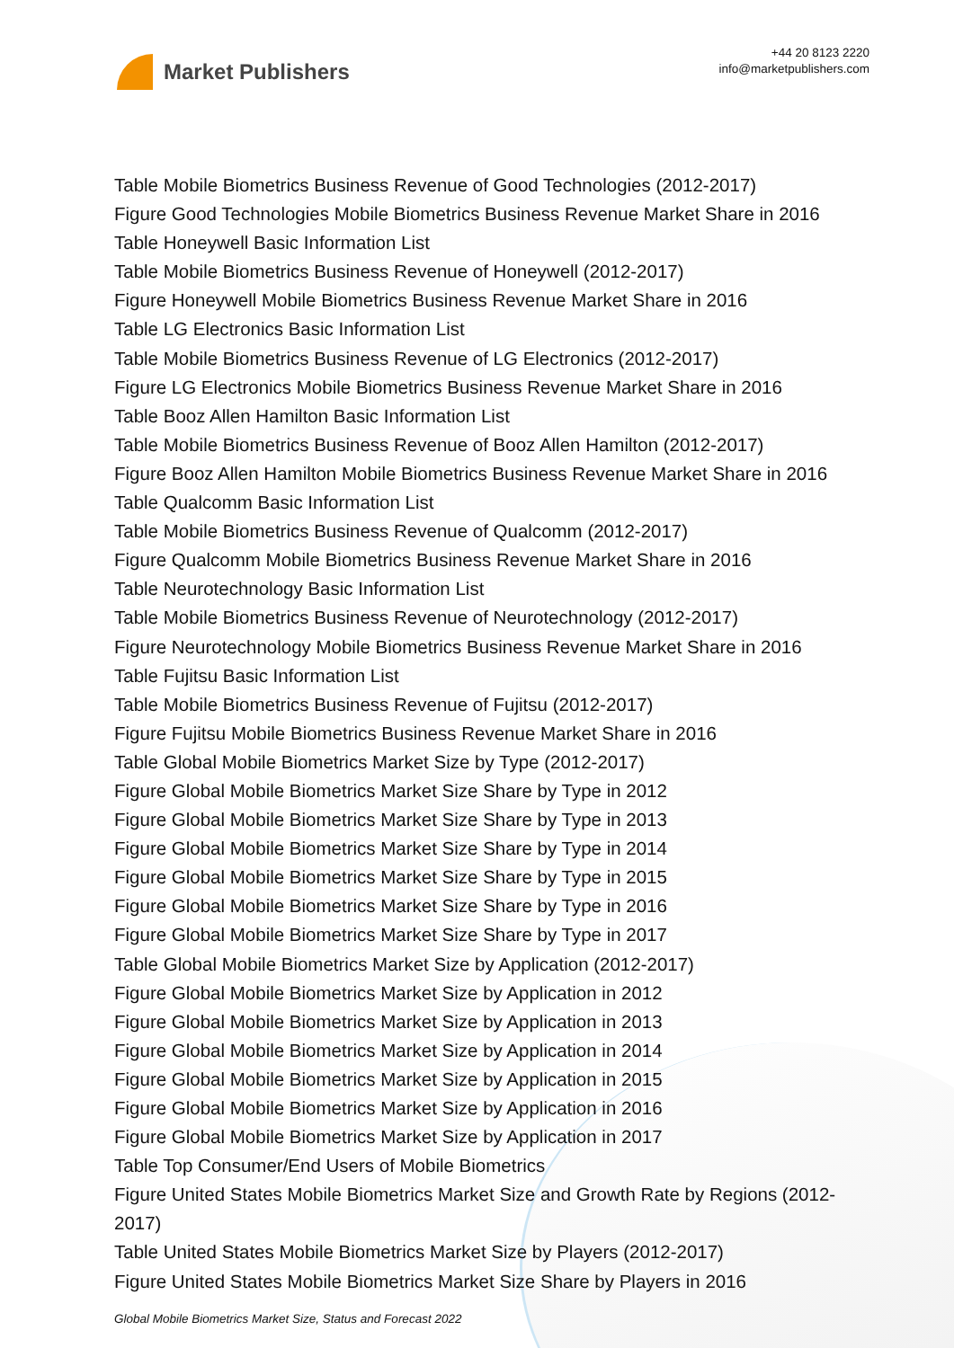Market Publishers
+44 20 8123 2220
info@marketpublishers.com
Table Mobile Biometrics Business Revenue of Good Technologies (2012-2017)
Figure Good Technologies Mobile Biometrics Business Revenue Market Share in 2016
Table Honeywell Basic Information List
Table Mobile Biometrics Business Revenue of Honeywell (2012-2017)
Figure Honeywell Mobile Biometrics Business Revenue Market Share in 2016
Table LG Electronics Basic Information List
Table Mobile Biometrics Business Revenue of LG Electronics (2012-2017)
Figure LG Electronics Mobile Biometrics Business Revenue Market Share in 2016
Table Booz Allen Hamilton Basic Information List
Table Mobile Biometrics Business Revenue of Booz Allen Hamilton (2012-2017)
Figure Booz Allen Hamilton Mobile Biometrics Business Revenue Market Share in 2016
Table Qualcomm Basic Information List
Table Mobile Biometrics Business Revenue of Qualcomm (2012-2017)
Figure Qualcomm Mobile Biometrics Business Revenue Market Share in 2016
Table Neurotechnology Basic Information List
Table Mobile Biometrics Business Revenue of Neurotechnology (2012-2017)
Figure Neurotechnology Mobile Biometrics Business Revenue Market Share in 2016
Table Fujitsu Basic Information List
Table Mobile Biometrics Business Revenue of Fujitsu (2012-2017)
Figure Fujitsu Mobile Biometrics Business Revenue Market Share in 2016
Table Global Mobile Biometrics Market Size by Type (2012-2017)
Figure Global Mobile Biometrics Market Size Share by Type in 2012
Figure Global Mobile Biometrics Market Size Share by Type in 2013
Figure Global Mobile Biometrics Market Size Share by Type in 2014
Figure Global Mobile Biometrics Market Size Share by Type in 2015
Figure Global Mobile Biometrics Market Size Share by Type in 2016
Figure Global Mobile Biometrics Market Size Share by Type in 2017
Table Global Mobile Biometrics Market Size by Application (2012-2017)
Figure Global Mobile Biometrics Market Size by Application in 2012
Figure Global Mobile Biometrics Market Size by Application in 2013
Figure Global Mobile Biometrics Market Size by Application in 2014
Figure Global Mobile Biometrics Market Size by Application in 2015
Figure Global Mobile Biometrics Market Size by Application in 2016
Figure Global Mobile Biometrics Market Size by Application in 2017
Table Top Consumer/End Users of Mobile Biometrics
Figure United States Mobile Biometrics Market Size and Growth Rate by Regions (2012-2017)
Table United States Mobile Biometrics Market Size by Players (2012-2017)
Figure United States Mobile Biometrics Market Size Share by Players in 2016
Global Mobile Biometrics Market Size, Status and Forecast 2022